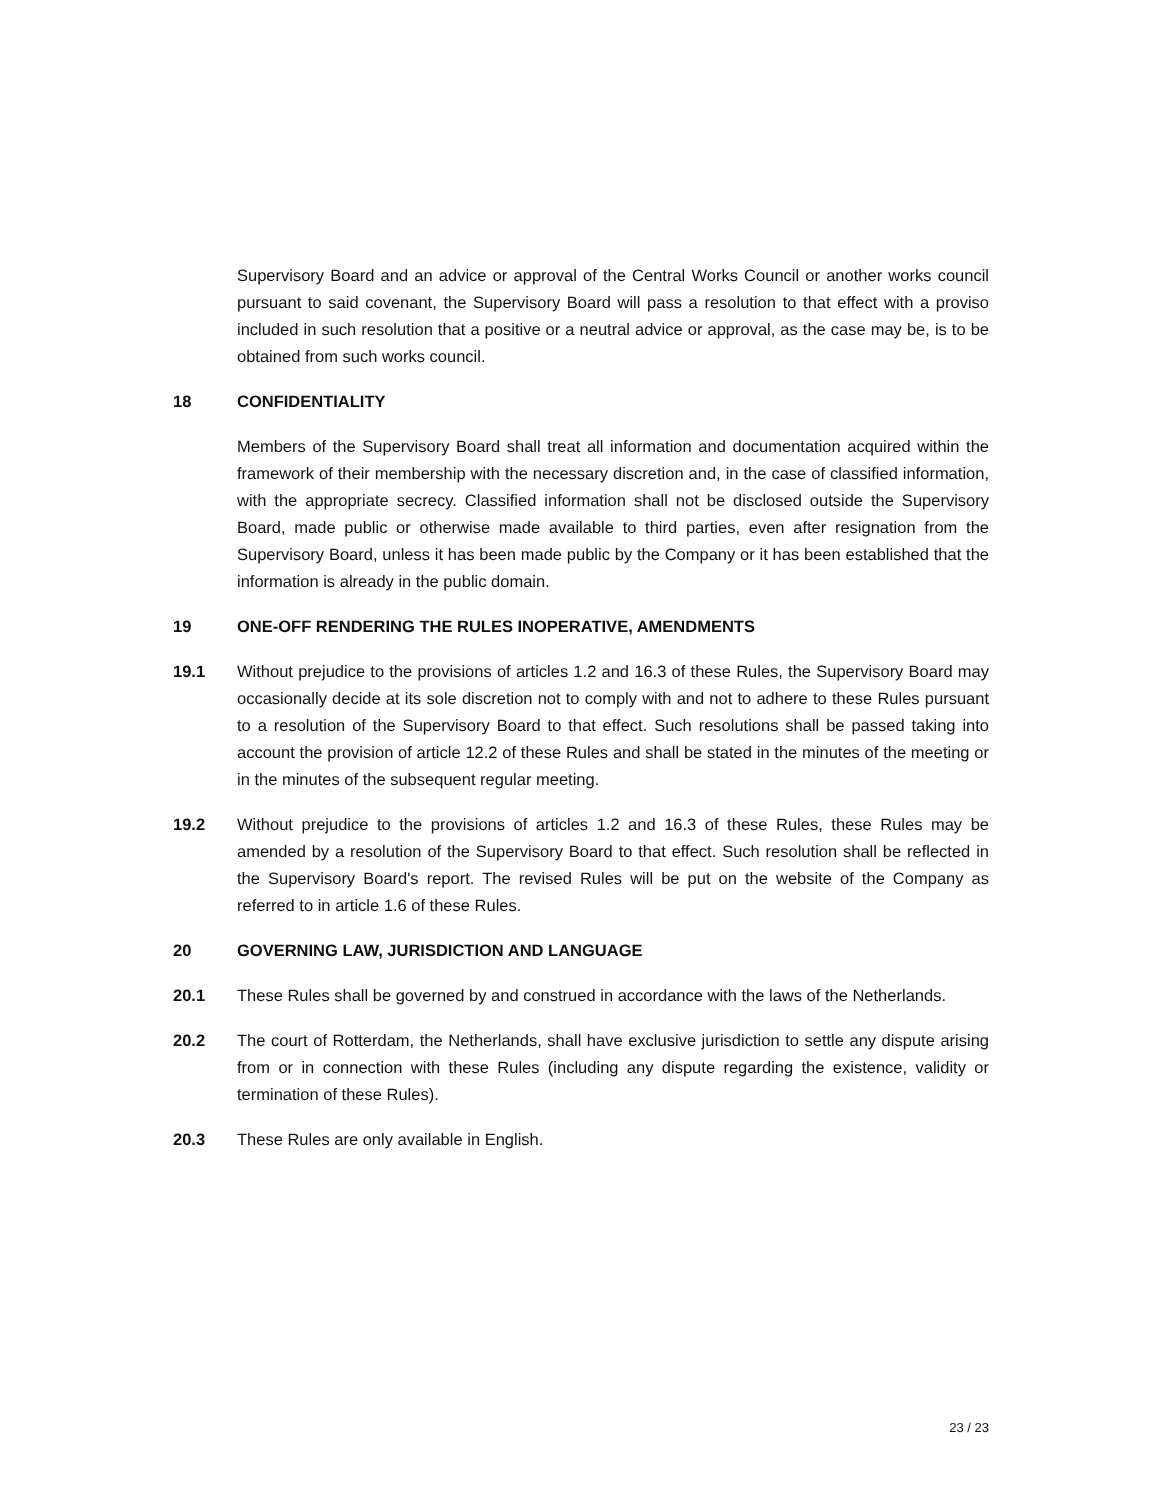Supervisory Board and an advice or approval of the Central Works Council or another works council pursuant to said covenant, the Supervisory Board will pass a resolution to that effect with a proviso included in such resolution that a positive or a neutral advice or approval, as the case may be, is to be obtained from such works council.
18 CONFIDENTIALITY
Members of the Supervisory Board shall treat all information and documentation acquired within the framework of their membership with the necessary discretion and, in the case of classified information, with the appropriate secrecy. Classified information shall not be disclosed outside the Supervisory Board, made public or otherwise made available to third parties, even after resignation from the Supervisory Board, unless it has been made public by the Company or it has been established that the information is already in the public domain.
19 ONE-OFF RENDERING THE RULES INOPERATIVE, AMENDMENTS
19.1 Without prejudice to the provisions of articles 1.2 and 16.3 of these Rules, the Supervisory Board may occasionally decide at its sole discretion not to comply with and not to adhere to these Rules pursuant to a resolution of the Supervisory Board to that effect. Such resolutions shall be passed taking into account the provision of article 12.2 of these Rules and shall be stated in the minutes of the meeting or in the minutes of the subsequent regular meeting.
19.2 Without prejudice to the provisions of articles 1.2 and 16.3 of these Rules, these Rules may be amended by a resolution of the Supervisory Board to that effect. Such resolution shall be reflected in the Supervisory Board's report. The revised Rules will be put on the website of the Company as referred to in article 1.6 of these Rules.
20 GOVERNING LAW, JURISDICTION AND LANGUAGE
20.1 These Rules shall be governed by and construed in accordance with the laws of the Netherlands.
20.2 The court of Rotterdam, the Netherlands, shall have exclusive jurisdiction to settle any dispute arising from or in connection with these Rules (including any dispute regarding the existence, validity or termination of these Rules).
20.3 These Rules are only available in English.
23 / 23